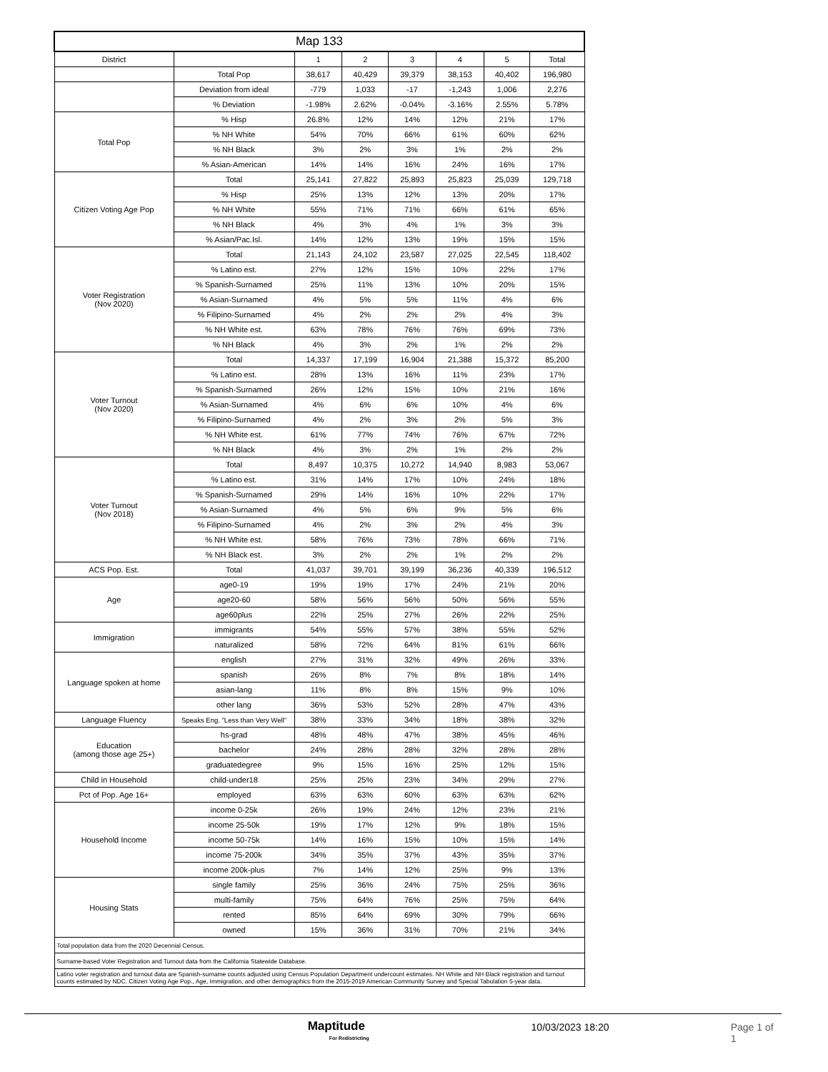| Map 133 | | | | | | | |
| --- | --- | --- | --- | --- | --- | --- | --- |
| District | | 1 | 2 | 3 | 4 | 5 | Total |
| | Total Pop | 38,617 | 40,429 | 39,379 | 38,153 | 40,402 | 196,980 |
| | Deviation from ideal | -779 | 1,033 | -17 | -1,243 | 1,006 | 2,276 |
| | % Deviation | -1.98% | 2.62% | -0.04% | -3.16% | 2.55% | 5.78% |
| Total Pop | % Hisp | 26.8% | 12% | 14% | 12% | 21% | 17% |
| | % NH White | 54% | 70% | 66% | 61% | 60% | 62% |
| | % NH Black | 3% | 2% | 3% | 1% | 2% | 2% |
| | % Asian-American | 14% | 14% | 16% | 24% | 16% | 17% |
| Citizen Voting Age Pop | Total | 25,141 | 27,822 | 25,893 | 25,823 | 25,039 | 129,718 |
| | % Hisp | 25% | 13% | 12% | 13% | 20% | 17% |
| | % NH White | 55% | 71% | 71% | 66% | 61% | 65% |
| | % NH Black | 4% | 3% | 4% | 1% | 3% | 3% |
| | % Asian/Pac.Isl. | 14% | 12% | 13% | 19% | 15% | 15% |
| Voter Registration (Nov 2020) | Total | 21,143 | 24,102 | 23,587 | 27,025 | 22,545 | 118,402 |
| | % Latino est. | 27% | 12% | 15% | 10% | 22% | 17% |
| | % Spanish-Surnamed | 25% | 11% | 13% | 10% | 20% | 15% |
| | % Asian-Surnamed | 4% | 5% | 5% | 11% | 4% | 6% |
| | % Filipino-Surnamed | 4% | 2% | 2% | 2% | 4% | 3% |
| | % NH White est. | 63% | 78% | 76% | 76% | 69% | 73% |
| | % NH Black | 4% | 3% | 2% | 1% | 2% | 2% |
| Voter Turnout (Nov 2020) | Total | 14,337 | 17,199 | 16,904 | 21,388 | 15,372 | 85,200 |
| | % Latino est. | 28% | 13% | 16% | 11% | 23% | 17% |
| | % Spanish-Surnamed | 26% | 12% | 15% | 10% | 21% | 16% |
| | % Asian-Surnamed | 4% | 6% | 6% | 10% | 4% | 6% |
| | % Filipino-Surnamed | 4% | 2% | 3% | 2% | 5% | 3% |
| | % NH White est. | 61% | 77% | 74% | 76% | 67% | 72% |
| | % NH Black | 4% | 3% | 2% | 1% | 2% | 2% |
| Voter Turnout (Nov 2018) | Total | 8,497 | 10,375 | 10,272 | 14,940 | 8,983 | 53,067 |
| | % Latino est. | 31% | 14% | 17% | 10% | 24% | 18% |
| | % Spanish-Surnamed | 29% | 14% | 16% | 10% | 22% | 17% |
| | % Asian-Surnamed | 4% | 5% | 6% | 9% | 5% | 6% |
| | % Filipino-Surnamed | 4% | 2% | 3% | 2% | 4% | 3% |
| | % NH White est. | 58% | 76% | 73% | 78% | 66% | 71% |
| | % NH Black est. | 3% | 2% | 2% | 1% | 2% | 2% |
| ACS Pop. Est. | Total | 41,037 | 39,701 | 39,199 | 36,236 | 40,339 | 196,512 |
| Age | age0-19 | 19% | 19% | 17% | 24% | 21% | 20% |
| | age20-60 | 58% | 56% | 56% | 50% | 56% | 55% |
| | age60plus | 22% | 25% | 27% | 26% | 22% | 25% |
| Immigration | immigrants | 54% | 55% | 57% | 38% | 55% | 52% |
| | naturalized | 58% | 72% | 64% | 81% | 61% | 66% |
| Language spoken at home | english | 27% | 31% | 32% | 49% | 26% | 33% |
| | spanish | 26% | 8% | 7% | 8% | 18% | 14% |
| | asian-lang | 11% | 8% | 8% | 15% | 9% | 10% |
| | other lang | 36% | 53% | 52% | 28% | 47% | 43% |
| Language Fluency | Speaks Eng. "Less than Very Well" | 38% | 33% | 34% | 18% | 38% | 32% |
| Education (among those age 25+) | hs-grad | 48% | 48% | 47% | 38% | 45% | 46% |
| | bachelor | 24% | 28% | 28% | 32% | 28% | 28% |
| | graduatedegree | 9% | 15% | 16% | 25% | 12% | 15% |
| Child in Household | child-under18 | 25% | 25% | 23% | 34% | 29% | 27% |
| Pct of Pop. Age 16+ | employed | 63% | 63% | 60% | 63% | 63% | 62% |
| Household Income | income 0-25k | 26% | 19% | 24% | 12% | 23% | 21% |
| | income 25-50k | 19% | 17% | 12% | 9% | 18% | 15% |
| | income 50-75k | 14% | 16% | 15% | 10% | 15% | 14% |
| | income 75-200k | 34% | 35% | 37% | 43% | 35% | 37% |
| | income 200k-plus | 7% | 14% | 12% | 25% | 9% | 13% |
| Housing Stats | single family | 25% | 36% | 24% | 75% | 25% | 36% |
| | multi-family | 75% | 64% | 76% | 25% | 75% | 64% |
| | rented | 85% | 64% | 69% | 30% | 79% | 66% |
| | owned | 15% | 36% | 31% | 70% | 21% | 34% |
| Total population data from the 2020 Decennial Census. | | | | | | | |
| Surname-based Voter Registration and Turnout data from the California Statewide Database. | | | | | | | |
| Latino voter registration and turnout data are Spanish-surname counts adjusted using Census Population Department undercount estimates. NH White and NH Black registration and turnout counts estimated by NDC. Citizen Voting Age Pop., Age, Immigration, and other demographics from the 2015-2019 American Community Survey and Special Tabulation 5-year data. | | | | | | | |
Maptitude
For Redistricting
10/03/2023 18:20 Page 1 of 1